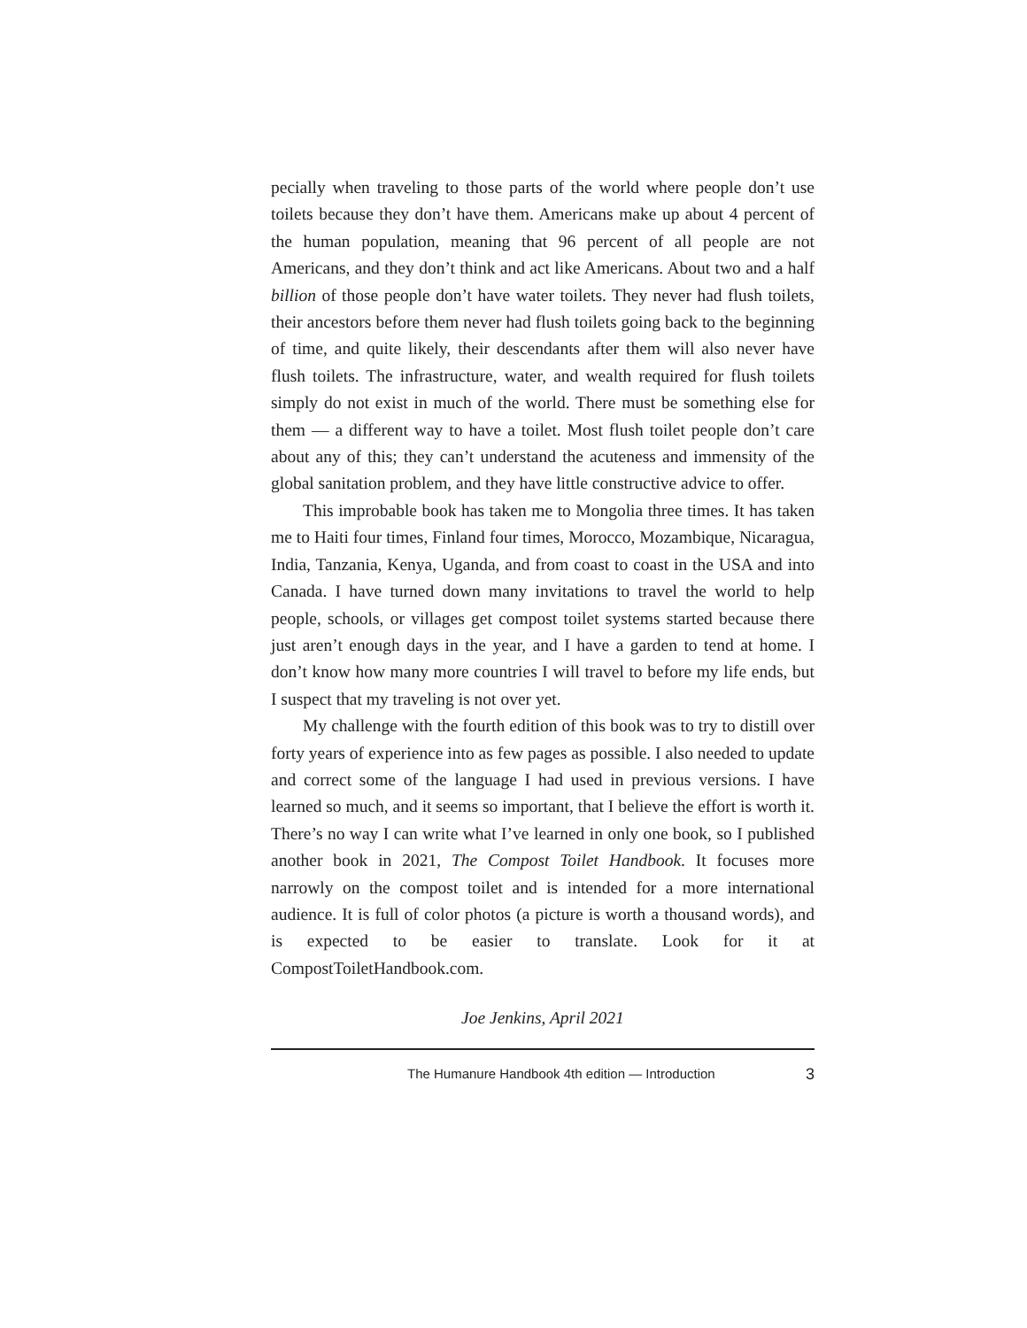pecially when traveling to those parts of the world where people don’t use toilets because they don’t have them. Americans make up about 4 percent of the human population, meaning that 96 percent of all people are not Americans, and they don’t think and act like Americans. About two and a half billion of those people don’t have water toilets. They never had flush toilets, their ancestors before them never had flush toi­lets going back to the beginning of time, and quite likely, their descen­dants after them will also never have flush toilets. The infrastructure, water, and wealth required for flush toilets simply do not exist in much of the world. There must be something else for them — a different way to have a toilet. Most flush toilet people don’t care about any of this; they can’t understand the acuteness and immensity of the global sani­tation problem, and they have little constructive advice to offer.
This improbable book has taken me to Mongolia three times. It has taken me to Haiti four times, Finland four times, Morocco, Mozambique, Nicaragua, India, Tanzania, Kenya, Uganda, and from coast to coast in the USA and into Canada. I have turned down many invitations to travel the world to help people, schools, or villages get compost toilet systems started because there just aren’t enough days in the year, and I have a garden to tend at home. I don’t know how many more countries I will travel to before my life ends, but I suspect that my traveling is not over yet.
My challenge with the fourth edition of this book was to try to dis­till over forty years of experience into as few pages as possible. I also needed to update and correct some of the language I had used in pre­vious versions. I have learned so much, and it seems so important, that I believe the effort is worth it. There’s no way I can write what I’ve learned in only one book, so I published another book in 2021, The Compost Toilet Handbook. It focuses more narrowly on the compost toi­let and is intended for a more international audience. It is full of color photos (a picture is worth a thousand words), and is expected to be eas­ier to translate. Look for it at CompostToiletHandbook.com.
Joe Jenkins, April 2021
The Humanure Handbook 4th edition — Introduction 3